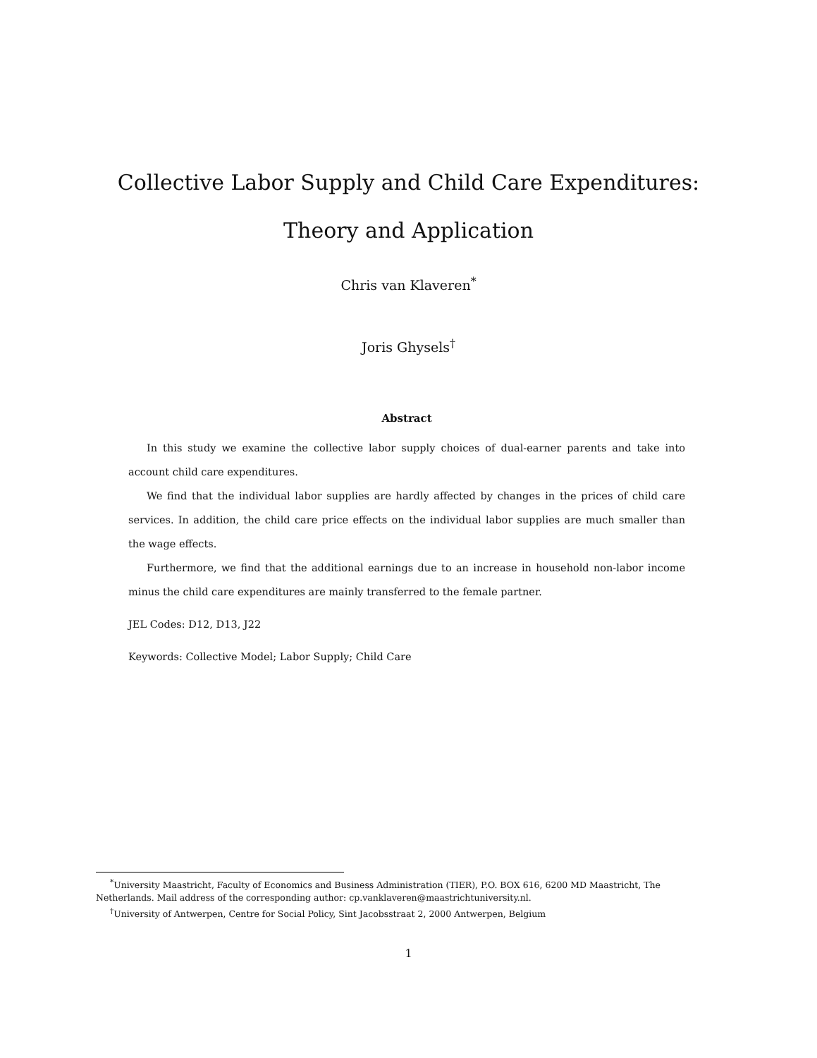Collective Labor Supply and Child Care Expenditures: Theory and Application
Chris van Klaveren<sup>*</sup>
Joris Ghysels<sup>†</sup>
Abstract
In this study we examine the collective labor supply choices of dual-earner parents and take into account child care expenditures.
We find that the individual labor supplies are hardly affected by changes in the prices of child care services. In addition, the child care price effects on the individual labor supplies are much smaller than the wage effects.
Furthermore, we find that the additional earnings due to an increase in household non-labor income minus the child care expenditures are mainly transferred to the female partner.
JEL Codes: D12, D13, J22
Keywords: Collective Model; Labor Supply; Child Care
<sup>*</sup> University Maastricht, Faculty of Economics and Business Administration (TIER), P.O. BOX 616, 6200 MD Maastricht, The Netherlands. Mail address of the corresponding author: cp.vanklaveren@maastrichtuniversity.nl.
<sup>†</sup> University of Antwerpen, Centre for Social Policy, Sint Jacobsstraat 2, 2000 Antwerpen, Belgium
1